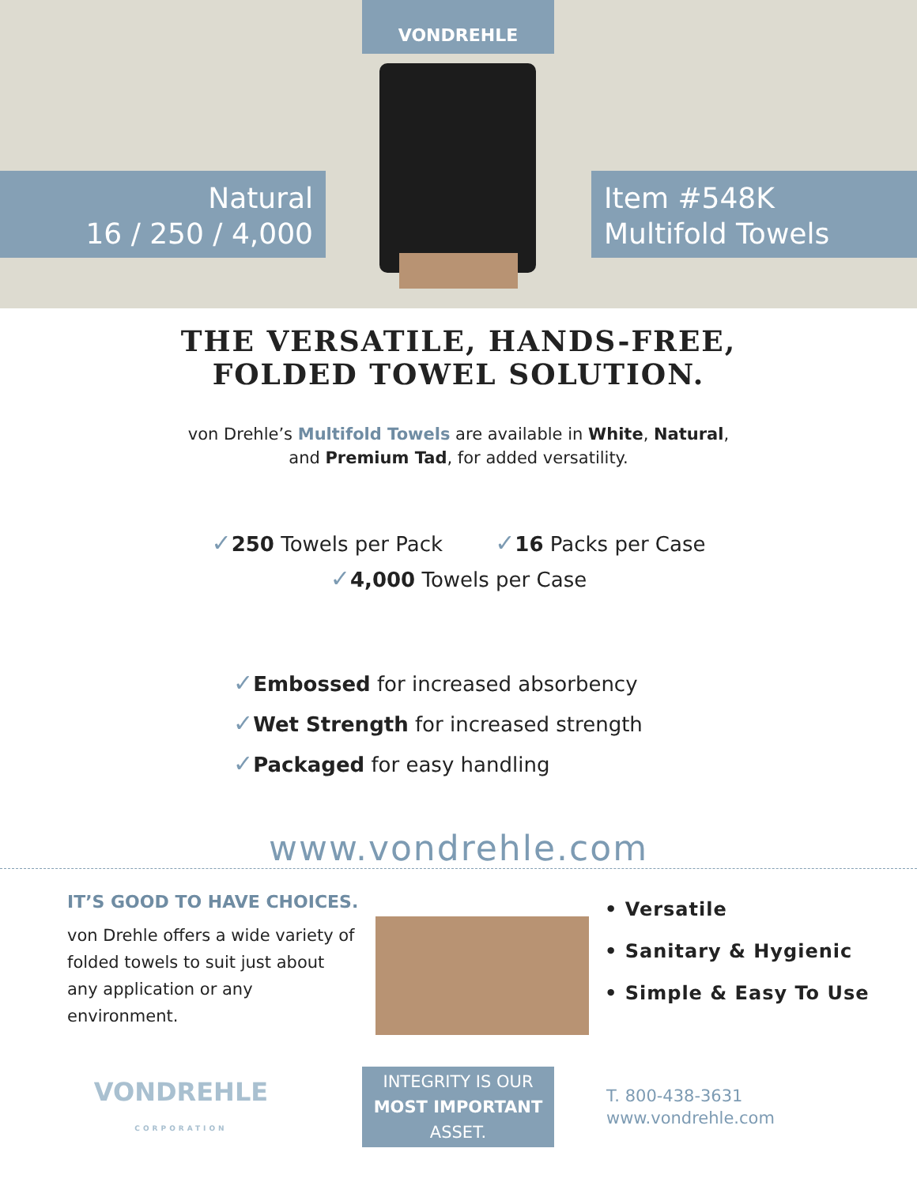VONDREHLE
Natural
16 / 250 / 4,000
Item #548K
Multifold Towels
THE VERSATILE, HANDS-FREE,
FOLDED TOWEL SOLUTION.
von Drehle’s Multifold Towels are available in White, Natural,
and Premium Tad, for added versatility.
✓250 Towels per Pack ✓16 Packs per Case
✓4,000 Towels per Case
✓Embossed for increased absorbency
✓Wet Strength for increased strength
✓Packaged for easy handling
www.vondrehle.com
IT’S GOOD TO HAVE CHOICES.
von Drehle offers a wide variety of folded towels to suit just about any application or any environment.
• Versatile
• Sanitary & Hygienic
• Simple & Easy To Use
VONDREHLE
CORPORATION
INTEGRITY IS OUR
MOST IMPORTANT
ASSET.
T. 800-438-3631
www.vondrehle.com